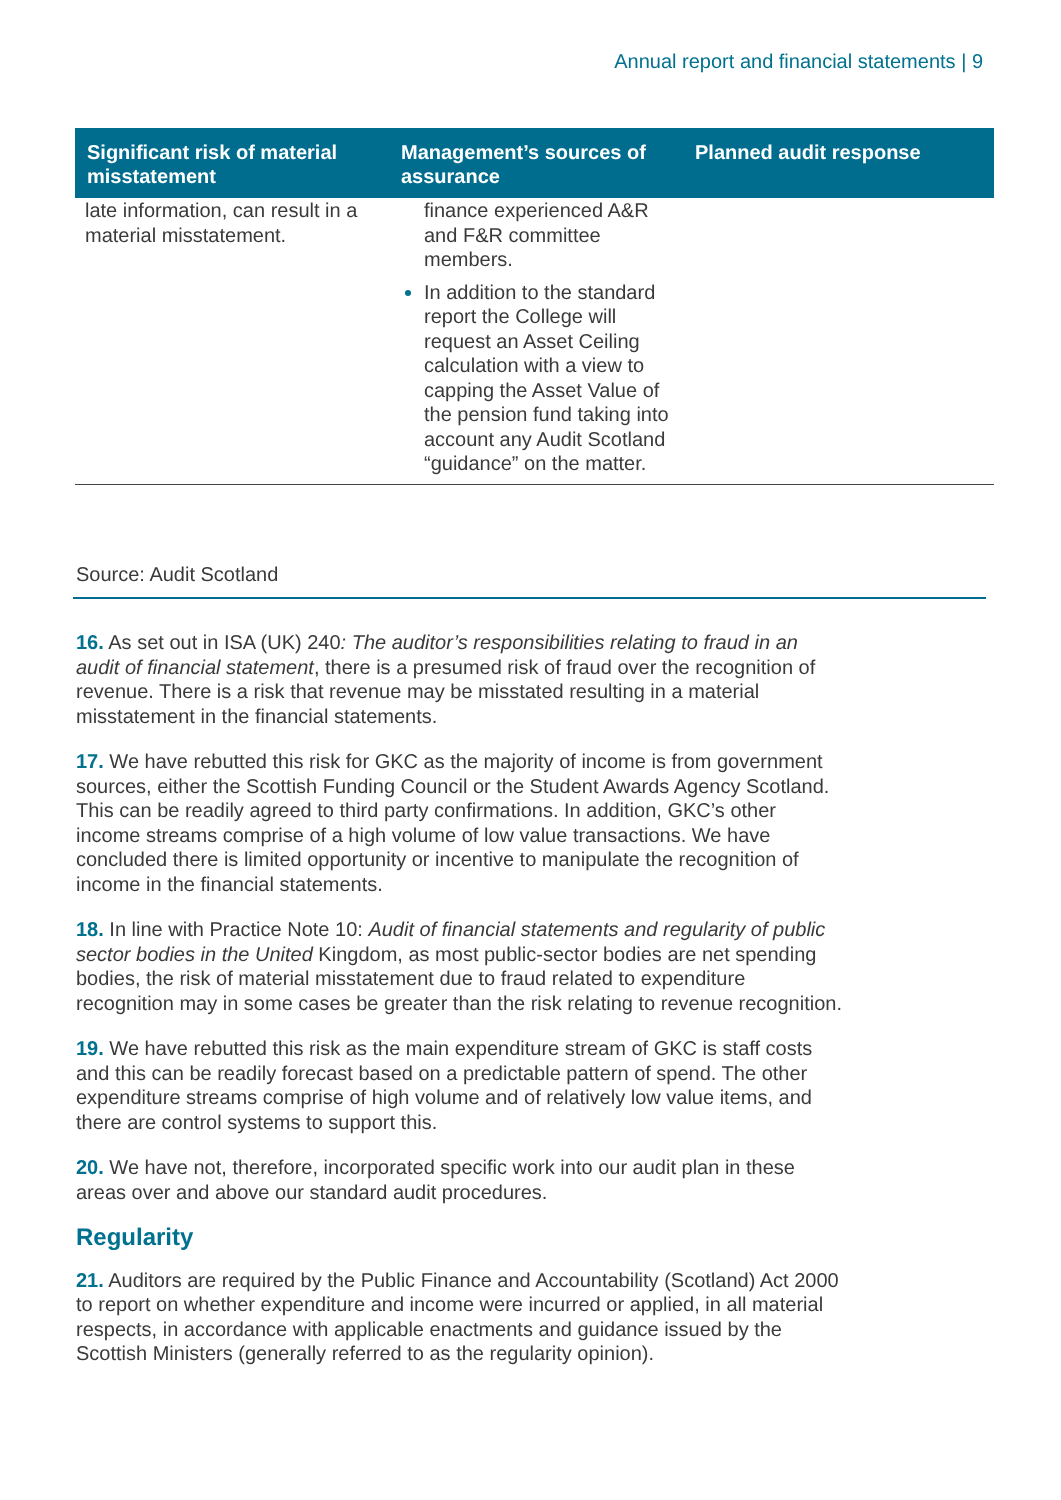Annual report and financial statements | 9
| Significant risk of material misstatement | Management’s sources of assurance | Planned audit response |
| --- | --- | --- |
| late information, can result in a material misstatement. | finance experienced A&R and F&R committee members. In addition to the standard report the College will request an Asset Ceiling calculation with a view to capping the Asset Value of the pension fund taking into account any Audit Scotland “guidance” on the matter. | |
Source: Audit Scotland
16. As set out in ISA (UK) 240: The auditor’s responsibilities relating to fraud in an audit of financial statement, there is a presumed risk of fraud over the recognition of revenue. There is a risk that revenue may be misstated resulting in a material misstatement in the financial statements.
17. We have rebutted this risk for GKC as the majority of income is from government sources, either the Scottish Funding Council or the Student Awards Agency Scotland. This can be readily agreed to third party confirmations. In addition, GKC’s other income streams comprise of a high volume of low value transactions. We have concluded there is limited opportunity or incentive to manipulate the recognition of income in the financial statements.
18. In line with Practice Note 10: Audit of financial statements and regularity of public sector bodies in the United Kingdom, as most public-sector bodies are net spending bodies, the risk of material misstatement due to fraud related to expenditure recognition may in some cases be greater than the risk relating to revenue recognition.
19. We have rebutted this risk as the main expenditure stream of GKC is staff costs and this can be readily forecast based on a predictable pattern of spend. The other expenditure streams comprise of high volume and of relatively low value items, and there are control systems to support this.
20. We have not, therefore, incorporated specific work into our audit plan in these areas over and above our standard audit procedures.
Regularity
21. Auditors are required by the Public Finance and Accountability (Scotland) Act 2000 to report on whether expenditure and income were incurred or applied, in all material respects, in accordance with applicable enactments and guidance issued by the Scottish Ministers (generally referred to as the regularity opinion).